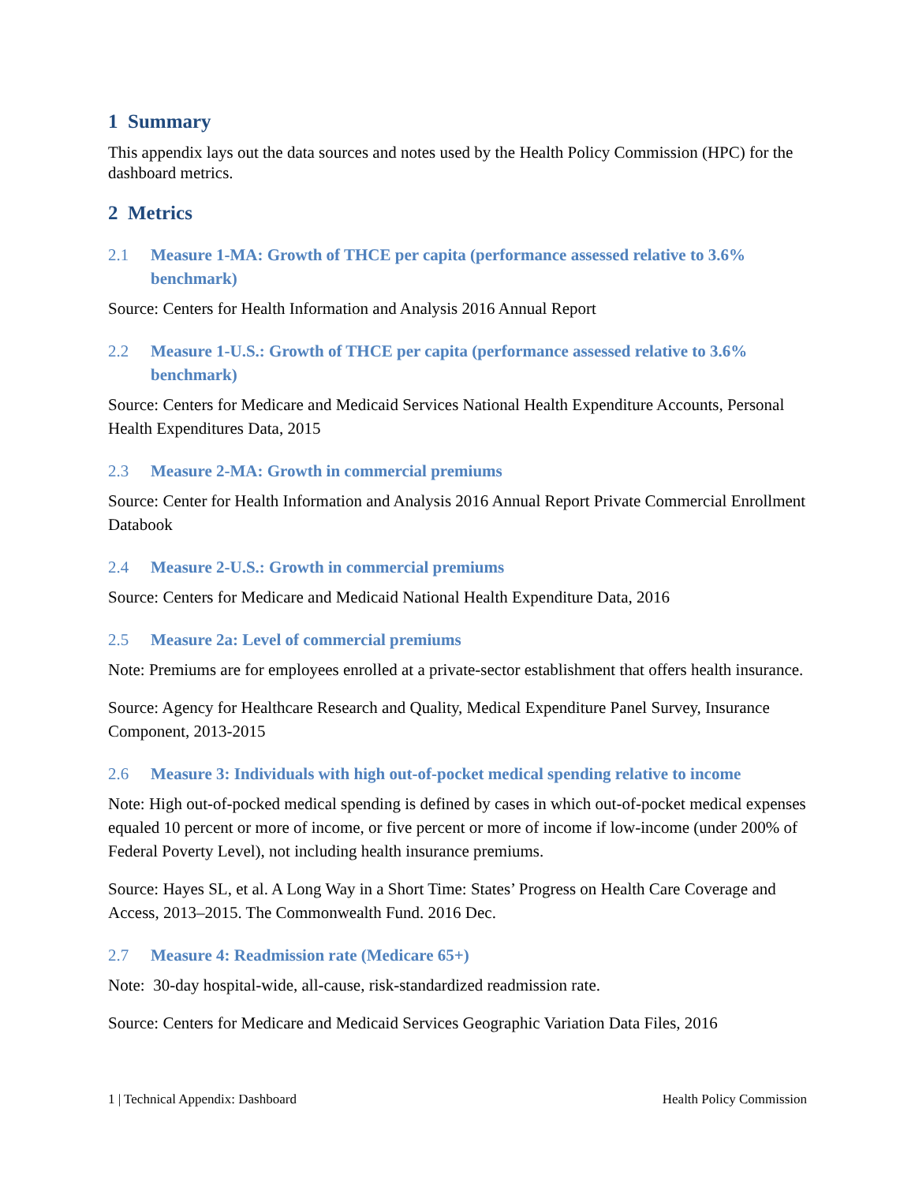1 Summary
This appendix lays out the data sources and notes used by the Health Policy Commission (HPC) for the dashboard metrics.
2 Metrics
2.1 Measure 1-MA: Growth of THCE per capita (performance assessed relative to 3.6% benchmark)
Source: Centers for Health Information and Analysis 2016 Annual Report
2.2 Measure 1-U.S.: Growth of THCE per capita (performance assessed relative to 3.6% benchmark)
Source: Centers for Medicare and Medicaid Services National Health Expenditure Accounts, Personal Health Expenditures Data, 2015
2.3 Measure 2-MA: Growth in commercial premiums
Source: Center for Health Information and Analysis 2016 Annual Report Private Commercial Enrollment Databook
2.4 Measure 2-U.S.: Growth in commercial premiums
Source: Centers for Medicare and Medicaid National Health Expenditure Data, 2016
2.5 Measure 2a: Level of commercial premiums
Note: Premiums are for employees enrolled at a private-sector establishment that offers health insurance.
Source: Agency for Healthcare Research and Quality, Medical Expenditure Panel Survey, Insurance Component, 2013-2015
2.6 Measure 3: Individuals with high out-of-pocket medical spending relative to income
Note: High out-of-pocked medical spending is defined by cases in which out-of-pocket medical expenses equaled 10 percent or more of income, or five percent or more of income if low-income (under 200% of Federal Poverty Level), not including health insurance premiums.
Source: Hayes SL, et al. A Long Way in a Short Time: States’ Progress on Health Care Coverage and Access, 2013–2015. The Commonwealth Fund. 2016 Dec.
2.7 Measure 4: Readmission rate (Medicare 65+)
Note: 30-day hospital-wide, all-cause, risk-standardized readmission rate.
Source: Centers for Medicare and Medicaid Services Geographic Variation Data Files, 2016
1 | Technical Appendix: Dashboard Health Policy Commission